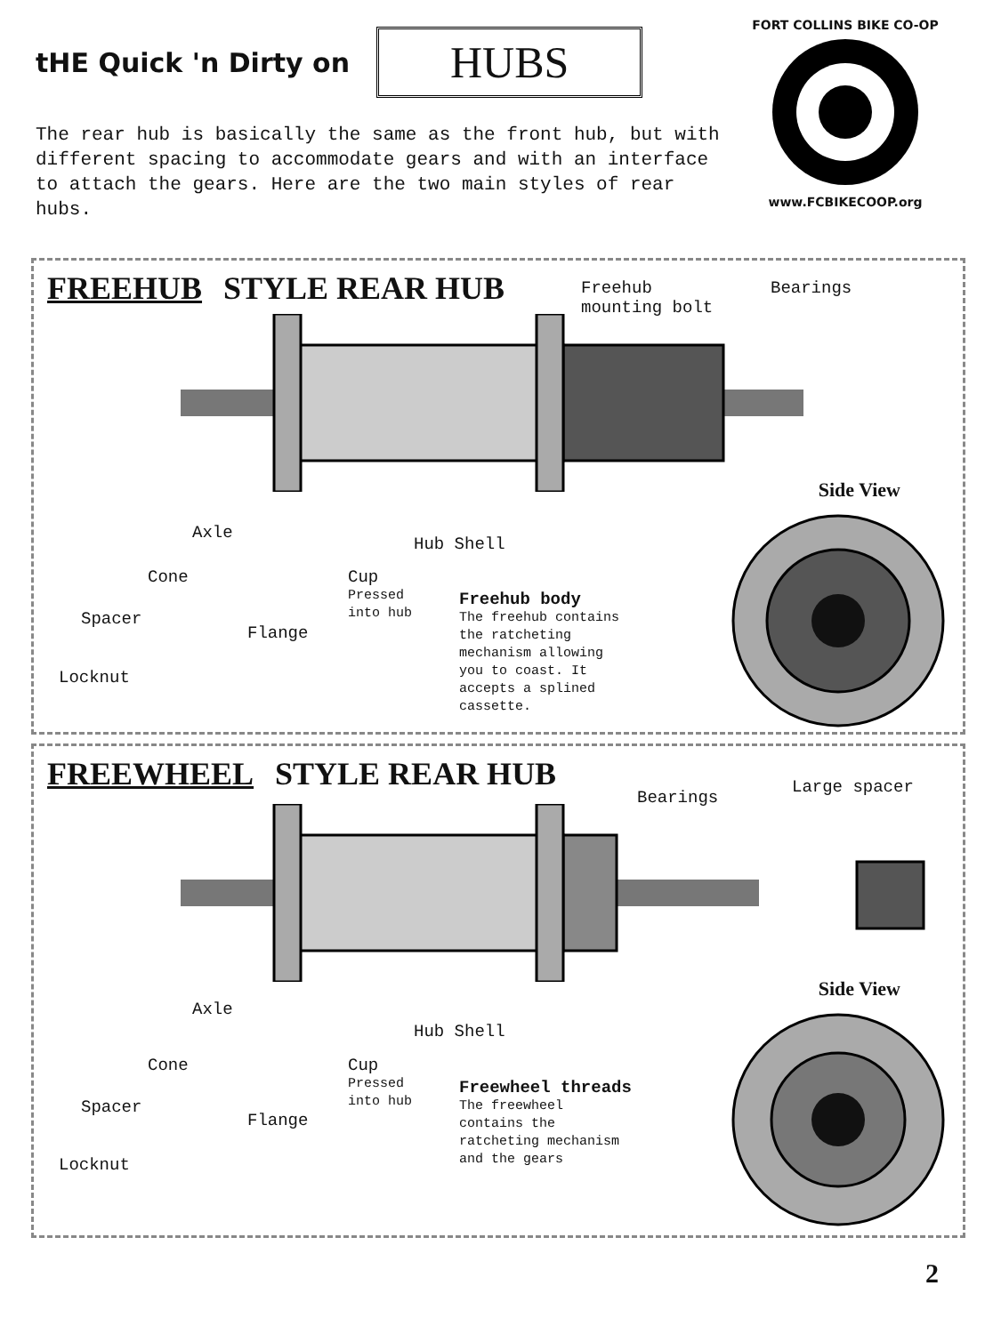tHE Quick 'n Dirty on HUBS
The rear hub is basically the same as the front hub, but with different spacing to accommodate gears and with an interface to attach the gears. Here are the two main styles of rear hubs.
FORT COLLINS BIKE CO-OP
www.FCBIKECOOP.org
FREEHUB STYLE REAR HUB
Freehub
mounting bolt
Bearings
Side View
Axle
Hub Shell
Cone
Cup
Pressed
into hub
Freehub body
The freehub contains
the ratcheting
mechanism allowing
you to coast. It
accepts a splined
cassette.
Spacer
Flange
Locknut
FREEWHEEL STYLE REAR HUB
Large spacer
Bearings
Side View
Axle
Hub Shell
Cone
Cup
Pressed
into hub
Freewheel threads
The freewheel
contains the
ratcheting mechanism
and the gears
Spacer
Flange
Locknut
2